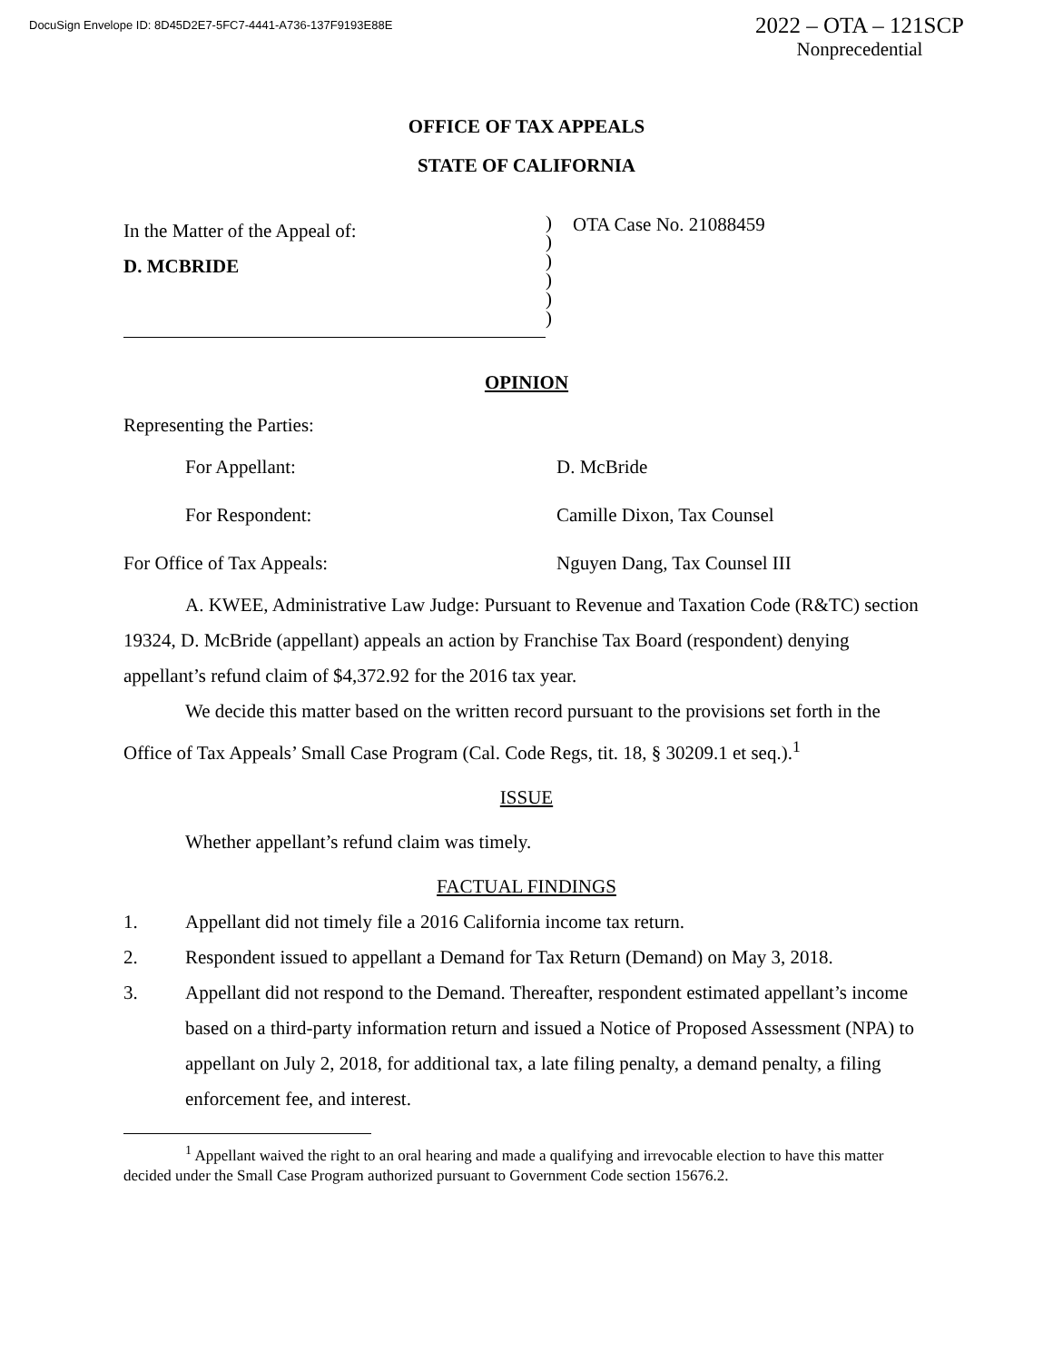DocuSign Envelope ID: 8D45D2E7-5FC7-4441-A736-137F9193E88E
2022 – OTA – 121SCP
Nonprecedential
OFFICE OF TAX APPEALS
STATE OF CALIFORNIA
In the Matter of the Appeal of:
D. MCBRIDE
)
)
)
)
)
)
OTA Case No. 21088459
OPINION
Representing the Parties:
For Appellant: D. McBride
For Respondent: Camille Dixon, Tax Counsel
For Office of Tax Appeals: Nguyen Dang, Tax Counsel III
A. KWEE, Administrative Law Judge: Pursuant to Revenue and Taxation Code (R&TC) section 19324, D. McBride (appellant) appeals an action by Franchise Tax Board (respondent) denying appellant’s refund claim of $4,372.92 for the 2016 tax year.
We decide this matter based on the written record pursuant to the provisions set forth in the Office of Tax Appeals’ Small Case Program (Cal. Code Regs, tit. 18, § 30209.1 et seq.).<sup>1</sup>
ISSUE
Whether appellant’s refund claim was timely.
FACTUAL FINDINGS
1. Appellant did not timely file a 2016 California income tax return.
2. Respondent issued to appellant a Demand for Tax Return (Demand) on May 3, 2018.
3. Appellant did not respond to the Demand. Thereafter, respondent estimated appellant’s income based on a third-party information return and issued a Notice of Proposed Assessment (NPA) to appellant on July 2, 2018, for additional tax, a late filing penalty, a demand penalty, a filing enforcement fee, and interest.
<sup>1</sup> Appellant waived the right to an oral hearing and made a qualifying and irrevocable election to have this matter decided under the Small Case Program authorized pursuant to Government Code section 15676.2.